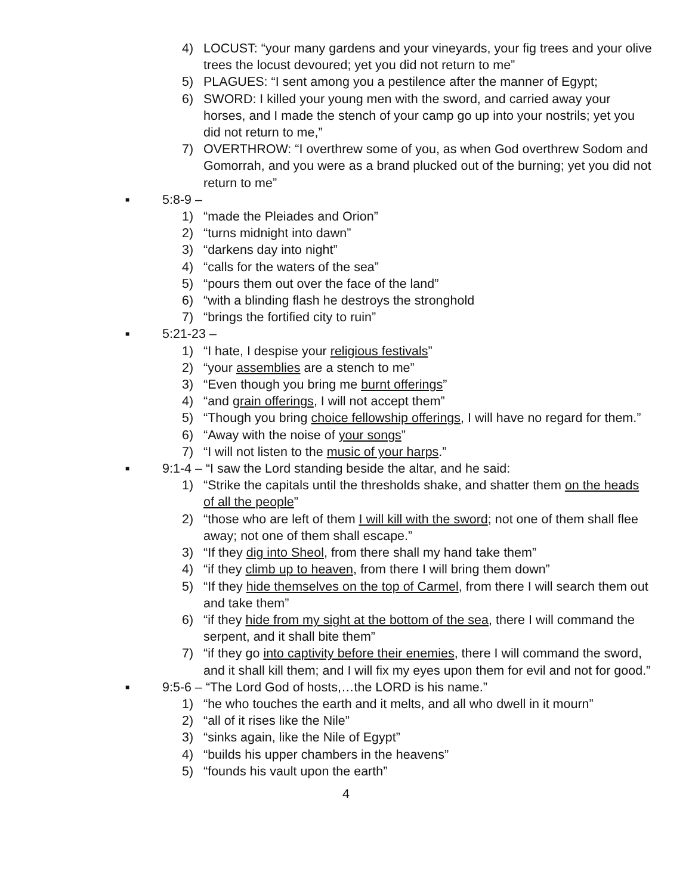4) LOCUST: “your many gardens and your vineyards, your fig trees and your olive trees the locust devoured; yet you did not return to me”
5) PLAGUES: “I sent among you a pestilence after the manner of Egypt;
6) SWORD: I killed your young men with the sword, and carried away your horses, and I made the stench of your camp go up into your nostrils; yet you did not return to me,”
7) OVERTHROW: “I overthrew some of you, as when God overthrew Sodom and Gomorrah, and you were as a brand plucked out of the burning; yet you did not return to me”
■ 5:8-9 –
1) “made the Pleiades and Orion”
2) “turns midnight into dawn”
3) “darkens day into night”
4) “calls for the waters of the sea”
5) “pours them out over the face of the land”
6) “with a blinding flash he destroys the stronghold
7) “brings the fortified city to ruin”
■ 5:21-23 –
1) “I hate, I despise your religious festivals”
2) “your assemblies are a stench to me”
3) “Even though you bring me burnt offerings”
4) “and grain offerings, I will not accept them”
5) “Though you bring choice fellowship offerings, I will have no regard for them.”
6) “Away with the noise of your songs”
7) “I will not listen to the music of your harps.”
■ 9:1-4 – “I saw the Lord standing beside the altar, and he said:
1) “Strike the capitals until the thresholds shake, and shatter them on the heads of all the people”
2) “those who are left of them I will kill with the sword; not one of them shall flee away; not one of them shall escape.”
3) “If they dig into Sheol, from there shall my hand take them”
4) “if they climb up to heaven, from there I will bring them down”
5) “If they hide themselves on the top of Carmel, from there I will search them out and take them”
6) “if they hide from my sight at the bottom of the sea, there I will command the serpent, and it shall bite them”
7) “if they go into captivity before their enemies, there I will command the sword, and it shall kill them; and I will fix my eyes upon them for evil and not for good.”
■ 9:5-6 – “The Lord God of hosts,…the LORD is his name.”
1) “he who touches the earth and it melts, and all who dwell in it mourn”
2) “all of it rises like the Nile”
3) “sinks again, like the Nile of Egypt”
4) “builds his upper chambers in the heavens”
5) “founds his vault upon the earth”
4